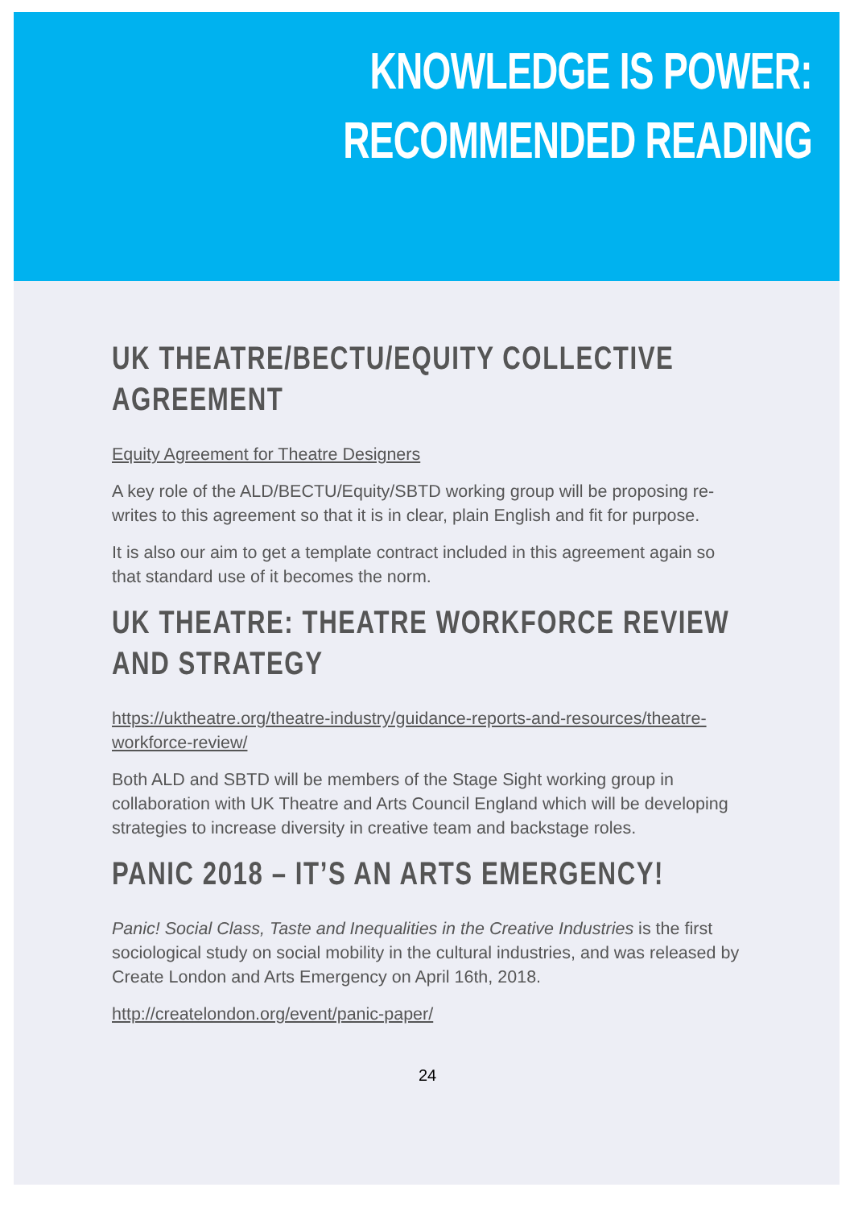KNOWLEDGE IS POWER:
RECOMMENDED READING
UK THEATRE/BECTU/EQUITY COLLECTIVE AGREEMENT
Equity Agreement for Theatre Designers
A key role of the ALD/BECTU/Equity/SBTD working group will be proposing re-writes to this agreement so that it is in clear, plain English and fit for purpose.
It is also our aim to get a template contract included in this agreement again so that standard use of it becomes the norm.
UK THEATRE: THEATRE WORKFORCE REVIEW AND STRATEGY
https://uktheatre.org/theatre-industry/guidance-reports-and-resources/theatre-workforce-review/
Both ALD and SBTD will be members of the Stage Sight working group in collaboration with UK Theatre and Arts Council England which will be developing strategies to increase diversity in creative team and backstage roles.
PANIC 2018 – IT’S AN ARTS EMERGENCY!
Panic! Social Class, Taste and Inequalities in the Creative Industries is the first sociological study on social mobility in the cultural industries, and was released by Create London and Arts Emergency on April 16th, 2018.
http://createlondon.org/event/panic-paper/
24